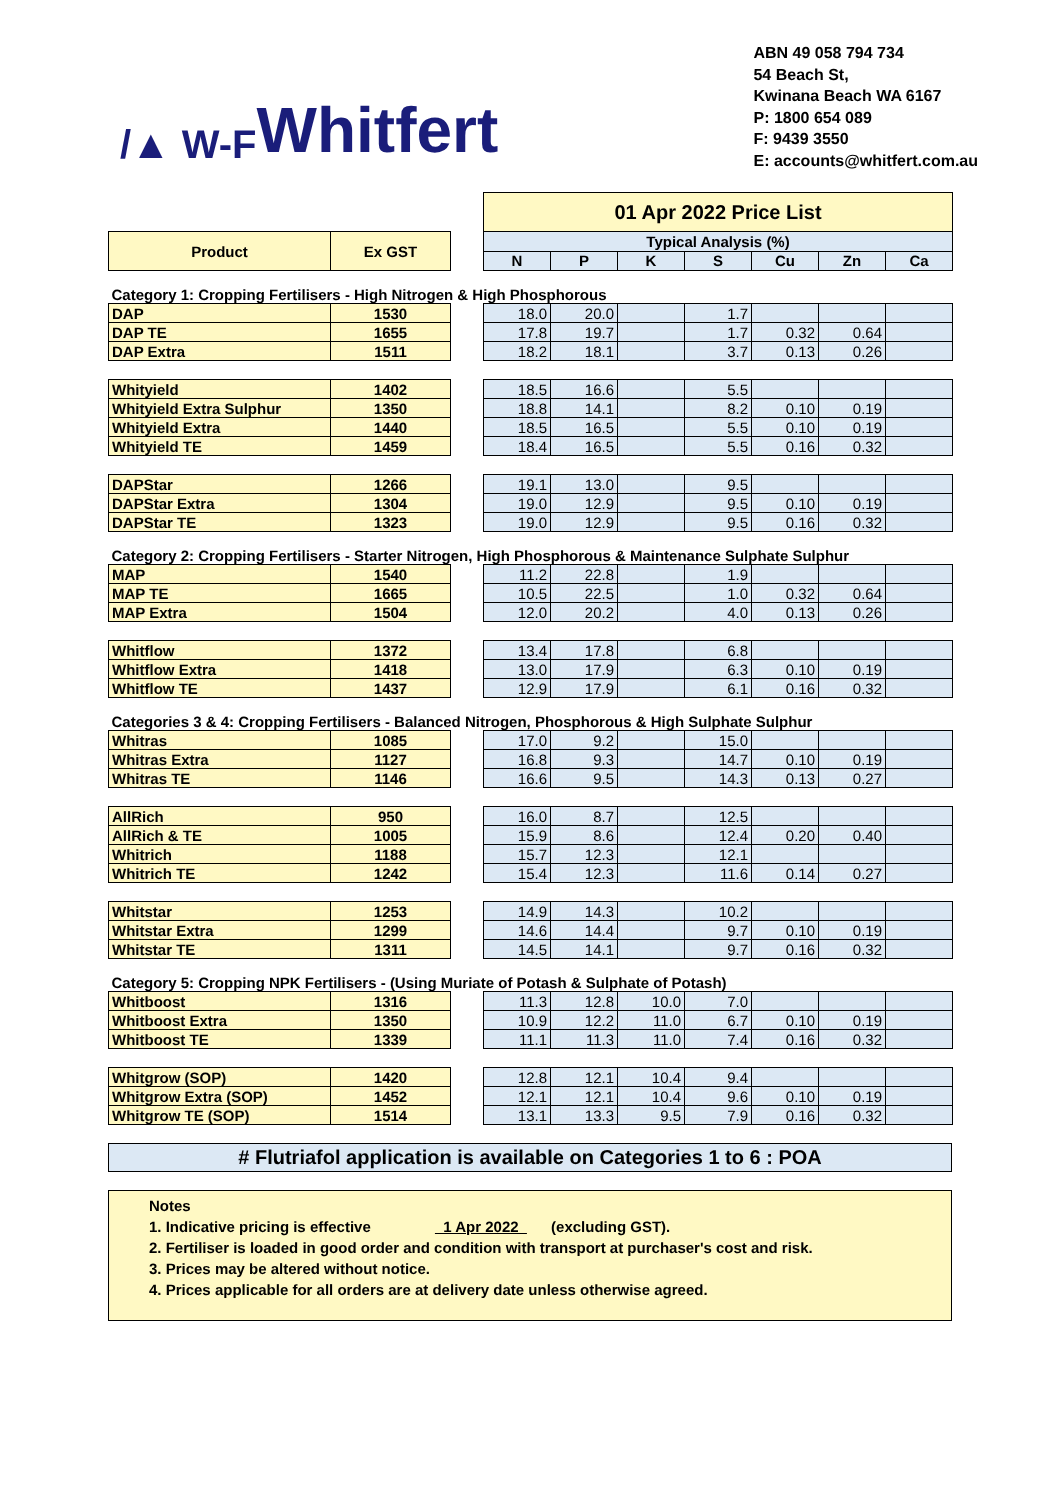/▲ W-F Whitfert
ABN 49 058 794 734
54 Beach St,
Kwinana Beach WA 6167
P: 1800 654 089
F: 9439 3550
E: accounts@whitfert.com.au
| | | | 01 Apr 2022 Price List | | | | | | |
| Product | Ex GST | | Typical Analysis (%) | | | | | | |
| | | | N | P | K | S | Cu | Zn | Ca |
| Category 1: Cropping Fertilisers - High Nitrogen & High Phosphorous | | | | | | | | | |
| DAP | 1530 | | 18.0 | 20.0 | | 1.7 | | | |
| DAP TE | 1655 | | 17.8 | 19.7 | | 1.7 | 0.32 | 0.64 | |
| DAP Extra | 1511 | | 18.2 | 18.1 | | 3.7 | 0.13 | 0.26 | |
| Whityield | 1402 | | 18.5 | 16.6 | | 5.5 | | | |
| Whityield Extra Sulphur | 1350 | | 18.8 | 14.1 | | 8.2 | 0.10 | 0.19 | |
| Whityield Extra | 1440 | | 18.5 | 16.5 | | 5.5 | 0.10 | 0.19 | |
| Whityield TE | 1459 | | 18.4 | 16.5 | | 5.5 | 0.16 | 0.32 | |
| DAPStar | 1266 | | 19.1 | 13.0 | | 9.5 | | | |
| DAPStar Extra | 1304 | | 19.0 | 12.9 | | 9.5 | 0.10 | 0.19 | |
| DAPStar TE | 1323 | | 19.0 | 12.9 | | 9.5 | 0.16 | 0.32 | |
| Category 2: Cropping Fertilisers - Starter Nitrogen, High Phosphorous & Maintenance Sulphate Sulphur | | | | | | | | | |
| MAP | 1540 | | 11.2 | 22.8 | | 1.9 | | | |
| MAP TE | 1665 | | 10.5 | 22.5 | | 1.0 | 0.32 | 0.64 | |
| MAP Extra | 1504 | | 12.0 | 20.2 | | 4.0 | 0.13 | 0.26 | |
| Whitflow | 1372 | | 13.4 | 17.8 | | 6.8 | | | |
| Whitflow Extra | 1418 | | 13.0 | 17.9 | | 6.3 | 0.10 | 0.19 | |
| Whitflow TE | 1437 | | 12.9 | 17.9 | | 6.1 | 0.16 | 0.32 | |
| Categories 3 & 4: Cropping Fertilisers - Balanced Nitrogen, Phosphorous & High Sulphate Sulphur | | | | | | | | | |
| Whitras | 1085 | | 17.0 | 9.2 | | 15.0 | | | |
| Whitras Extra | 1127 | | 16.8 | 9.3 | | 14.7 | 0.10 | 0.19 | |
| Whitras TE | 1146 | | 16.6 | 9.5 | | 14.3 | 0.13 | 0.27 | |
| AllRich | 950 | | 16.0 | 8.7 | | 12.5 | | | |
| AllRich & TE | 1005 | | 15.9 | 8.6 | | 12.4 | 0.20 | 0.40 | |
| Whitrich | 1188 | | 15.7 | 12.3 | | 12.1 | | | |
| Whitrich TE | 1242 | | 15.4 | 12.3 | | 11.6 | 0.14 | 0.27 | |
| Whitstar | 1253 | | 14.9 | 14.3 | | 10.2 | | | |
| Whitstar Extra | 1299 | | 14.6 | 14.4 | | 9.7 | 0.10 | 0.19 | |
| Whitstar TE | 1311 | | 14.5 | 14.1 | | 9.7 | 0.16 | 0.32 | |
| Category 5: Cropping NPK Fertilisers - (Using Muriate of Potash & Sulphate of Potash) | | | | | | | | | |
| Whitboost | 1316 | | 11.3 | 12.8 | 10.0 | 7.0 | | | |
| Whitboost Extra | 1350 | | 10.9 | 12.2 | 11.0 | 6.7 | 0.10 | 0.19 | |
| Whitboost TE | 1339 | | 11.1 | 11.3 | 11.0 | 7.4 | 0.16 | 0.32 | |
| Whitgrow (SOP) | 1420 | | 12.8 | 12.1 | 10.4 | 9.4 | | | |
| Whitgrow Extra (SOP) | 1452 | | 12.1 | 12.1 | 10.4 | 9.6 | 0.10 | 0.19 | |
| Whitgrow TE (SOP) | 1514 | | 13.1 | 13.3 | 9.5 | 7.9 | 0.16 | 0.32 | |
# Flutriafol application is available on Categories 1 to 6 : POA
Notes
1. Indicative pricing is effective 1 Apr 2022 (excluding GST).
2. Fertiliser is loaded in good order and condition with transport at purchaser's cost and risk.
3. Prices may be altered without notice.
4. Prices applicable for all orders are at delivery date unless otherwise agreed.